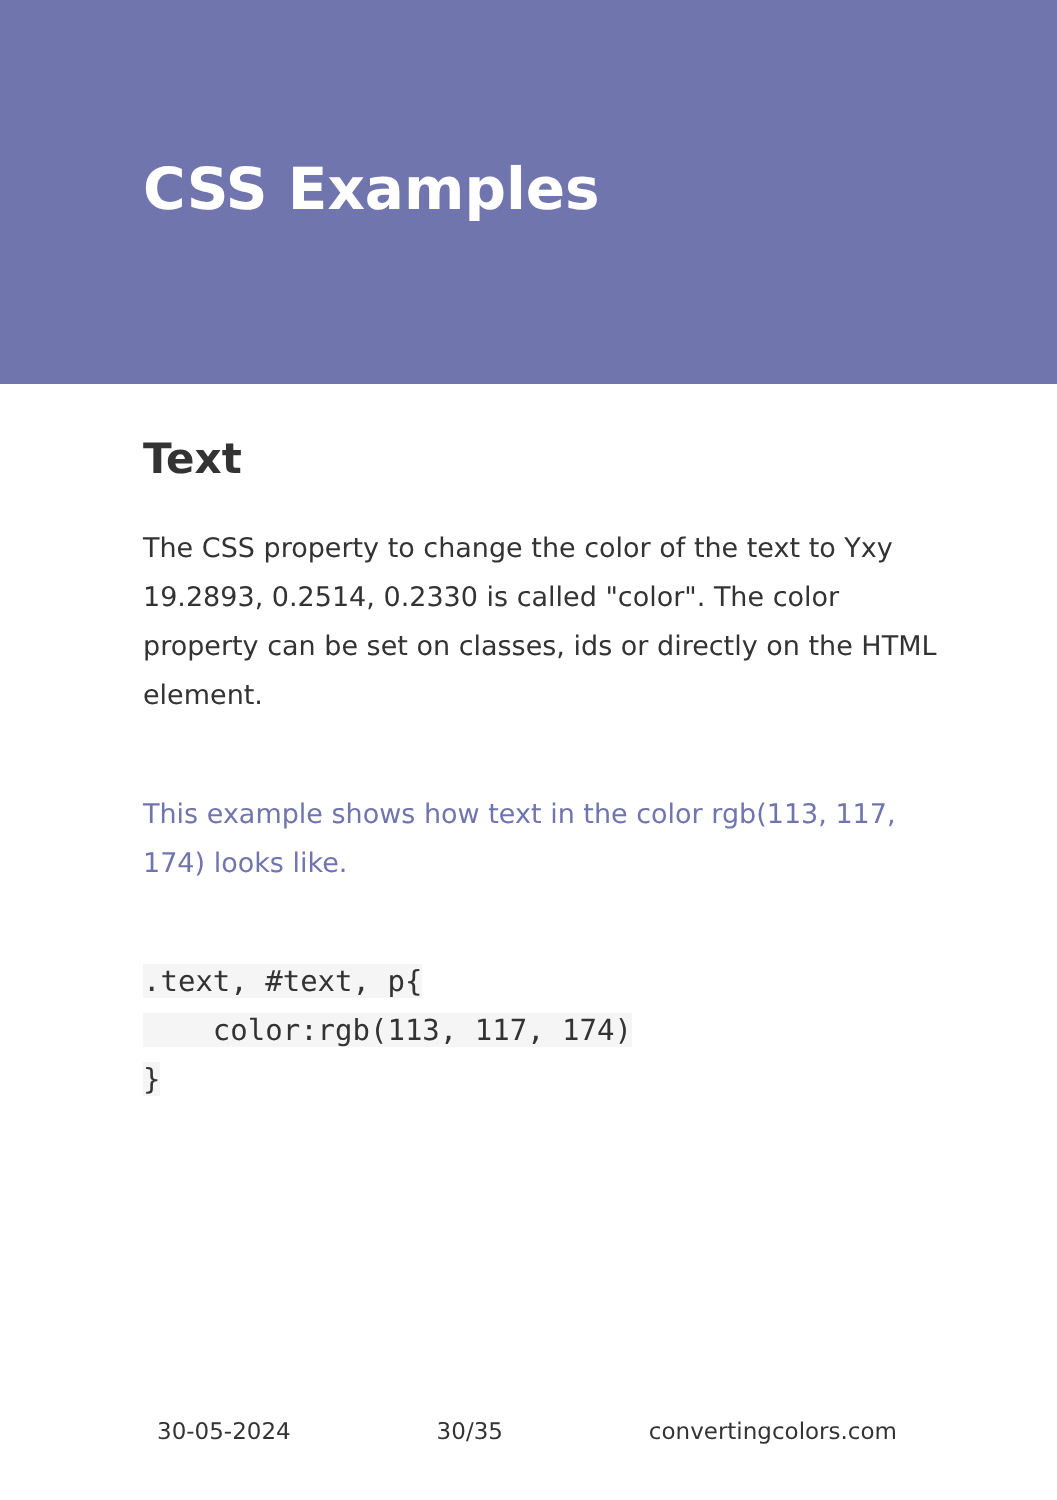CSS Examples
Text
The CSS property to change the color of the text to Yxy 19.2893, 0.2514, 0.2330 is called "color". The color property can be set on classes, ids or directly on the HTML element.
This example shows how text in the color rgb(113, 117, 174) looks like.
.text, #text, p{
    color:rgb(113, 117, 174)
}
30-05-2024 30/35 convertingcolors.com